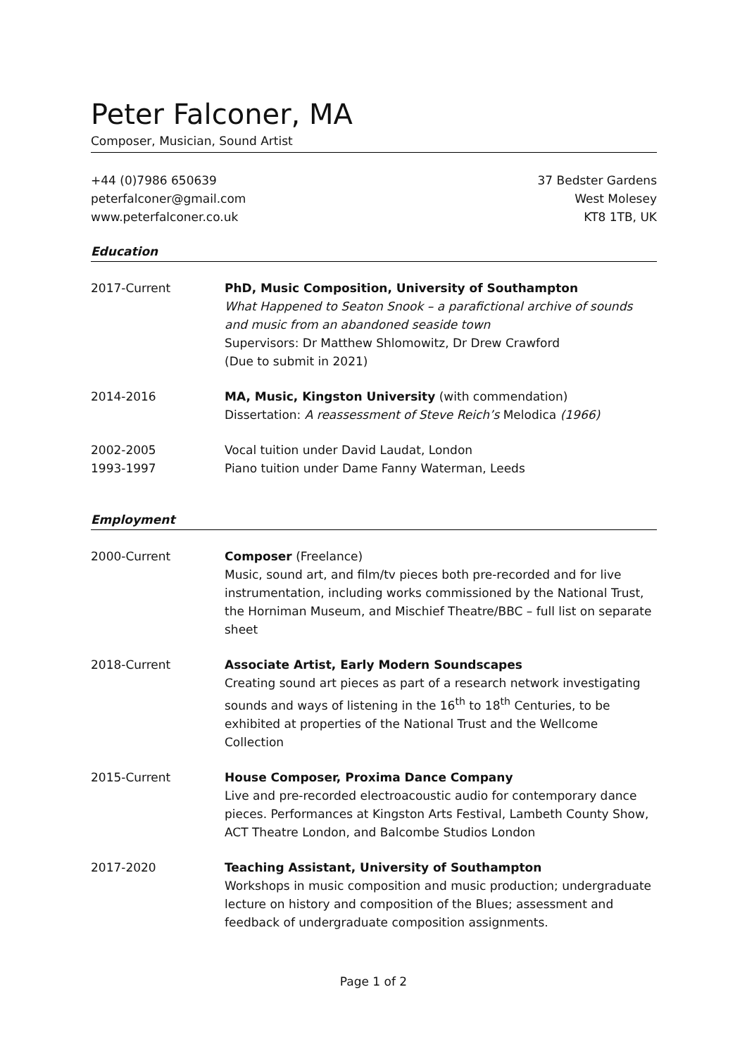Peter Falconer, MA
Composer, Musician, Sound Artist
+44 (0)7986 650639
peterfalconer@gmail.com
www.peterfalconer.co.uk
37 Bedster Gardens
West Molesey
KT8 1TB, UK
Education
2017-Current PhD, Music Composition, University of Southampton
What Happened to Seaton Snook – a parafictional archive of sounds and music from an abandoned seaside town
Supervisors: Dr Matthew Shlomowitz, Dr Drew Crawford
(Due to submit in 2021)
2014-2016 MA, Music, Kingston University (with commendation)
Dissertation: A reassessment of Steve Reich’s Melodica (1966)
2002-2005
1993-1997
Vocal tuition under David Laudat, London
Piano tuition under Dame Fanny Waterman, Leeds
Employment
2000-Current Composer (Freelance)
Music, sound art, and film/tv pieces both pre-recorded and for live instrumentation, including works commissioned by the National Trust, the Horniman Museum, and Mischief Theatre/BBC – full list on separate sheet
2018-Current Associate Artist, Early Modern Soundscapes
Creating sound art pieces as part of a research network investigating sounds and ways of listening in the 16<sup>th</sup> to 18<sup>th</sup> Centuries, to be exhibited at properties of the National Trust and the Wellcome Collection
2015-Current House Composer, Proxima Dance Company
Live and pre-recorded electroacoustic audio for contemporary dance pieces. Performances at Kingston Arts Festival, Lambeth County Show, ACT Theatre London, and Balcombe Studios London
2017-2020 Teaching Assistant, University of Southampton
Workshops in music composition and music production; undergraduate lecture on history and composition of the Blues; assessment and feedback of undergraduate composition assignments.
Page 1 of 2